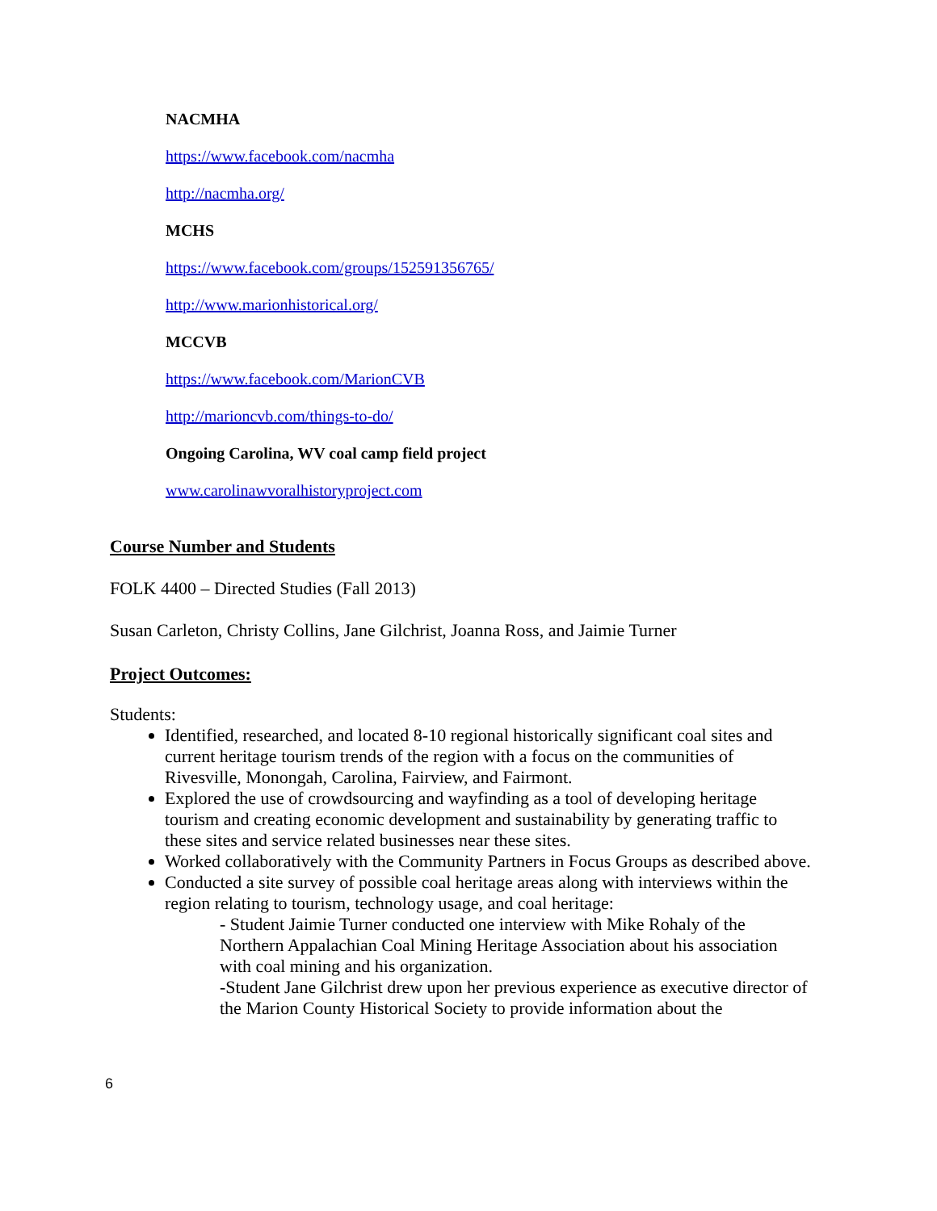NACMHA
https://www.facebook.com/nacmha
http://nacmha.org/
MCHS
https://www.facebook.com/groups/152591356765/
http://www.marionhistorical.org/
MCCVB
https://www.facebook.com/MarionCVB
http://marioncvb.com/things-to-do/
Ongoing Carolina, WV coal camp field project
www.carolinawvoralhistoryproject.com
Course Number and Students
FOLK 4400 – Directed Studies (Fall 2013)
Susan Carleton, Christy Collins, Jane Gilchrist, Joanna Ross, and Jaimie Turner
Project Outcomes:
Students:
Identified, researched, and located 8-10 regional historically significant coal sites and current heritage tourism trends of the region with a focus on the communities of Rivesville, Monongah, Carolina, Fairview, and Fairmont.
Explored the use of crowdsourcing and wayfinding as a tool of developing heritage tourism and creating economic development and sustainability by generating traffic to these sites and service related businesses near these sites.
Worked collaboratively with the Community Partners in Focus Groups as described above.
Conducted a site survey of possible coal heritage areas along with interviews within the region relating to tourism, technology usage, and coal heritage:
- Student Jaimie Turner conducted one interview with Mike Rohaly of the Northern Appalachian Coal Mining Heritage Association about his association with coal mining and his organization.
-Student Jane Gilchrist drew upon her previous experience as executive director of the Marion County Historical Society to provide information about the
6